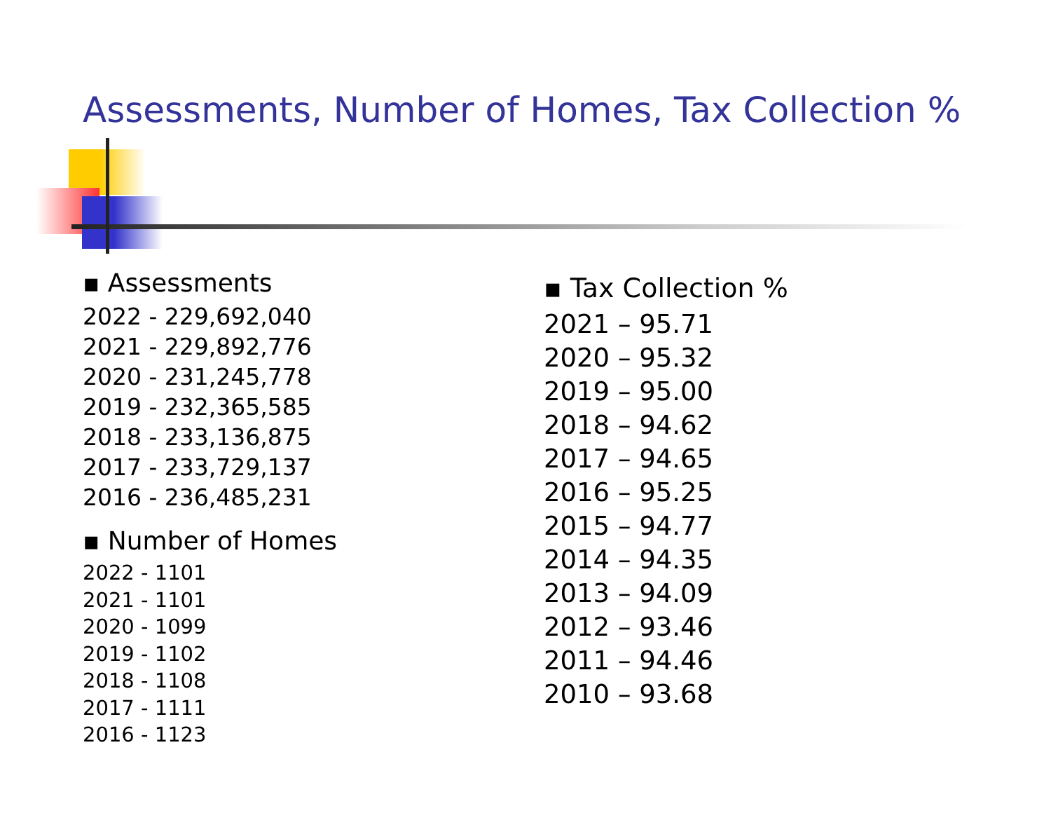Assessments, Number of Homes, Tax Collection %
▪ Assessments
2022 - 229,692,040
2021 - 229,892,776
2020 - 231,245,778
2019 - 232,365,585
2018 - 233,136,875
2017 - 233,729,137
2016 - 236,485,231
▪ Number of Homes
2022 - 1101
2021 - 1101
2020 - 1099
2019 - 1102
2018 - 1108
2017 - 1111
2016 - 1123
▪ Tax Collection %
2021 – 95.71
2020 – 95.32
2019 – 95.00
2018 – 94.62
2017 – 94.65
2016 – 95.25
2015 – 94.77
2014 – 94.35
2013 – 94.09
2012 – 93.46
2011 – 94.46
2010 – 93.68